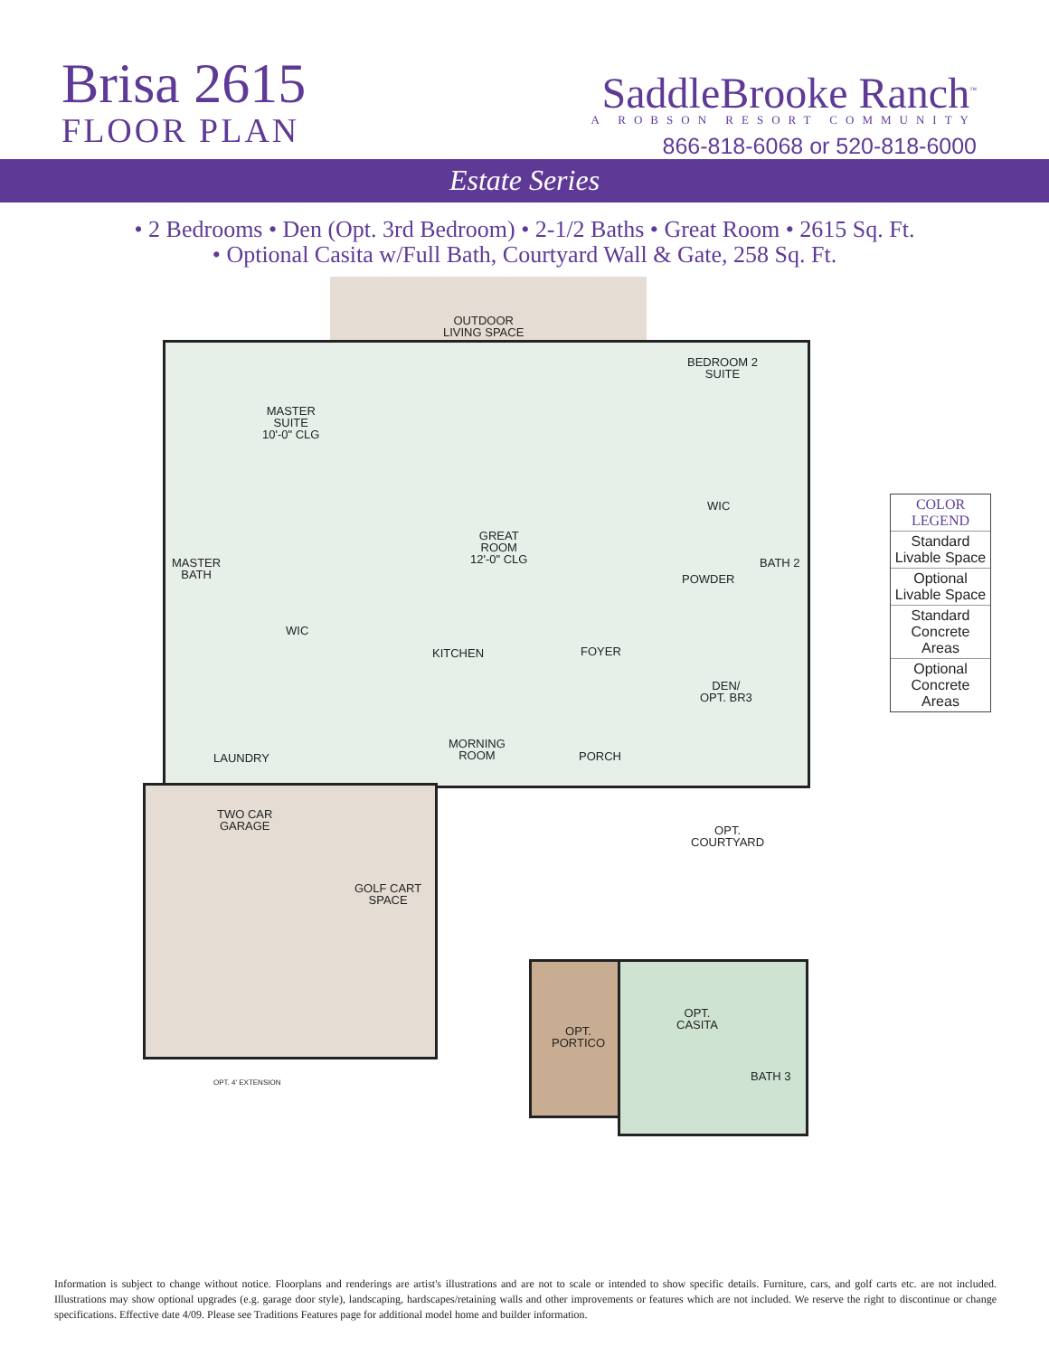Brisa 2615
FLOOR PLAN
SaddleBrooke Ranch<sup>™</sup>
A ROBSON RESORT COMMUNITY
866-818-6068 or 520-818-6000
Estate Series
• 2 Bedrooms • Den (Opt. 3rd Bedroom) • 2-1/2 Baths • Great Room • 2615 Sq. Ft.
• Optional Casita w/Full Bath, Courtyard Wall & Gate, 258 Sq. Ft.
OUTDOOR
LIVING SPACE
BEDROOM 2
SUITE
MASTER
SUITE
10'-0" CLG
GREAT
ROOM
12'-0" CLG
MASTER
BATH
WIC
BATH 2
POWDER
WIC
KITCHEN FOYER
DEN/
OPT. BR3
LAUNDRY
MORNING
ROOM
PORCH
TWO CAR
GARAGE
OPT.
COURTYARD
GOLF CART
SPACE
OPT.
CASITA
OPT.
PORTICO
BATH 3
OPT. 4' EXTENSION
COLOR
LEGEND
Standard Livable Space
Optional Livable Space
Standard Concrete Areas
Optional Concrete Areas
Information is subject to change without notice. Floorplans and renderings are artist's illustrations and are not to scale or intended to show specific details. Furniture, cars, and golf carts etc. are not included. Illustrations may show optional upgrades (e.g. garage door style), landscaping, hardscapes/retaining walls and other improvements or features which are not included. We reserve the right to discontinue or change specifications. Effective date 4/09. Please see Traditions Features page for additional model home and builder information.